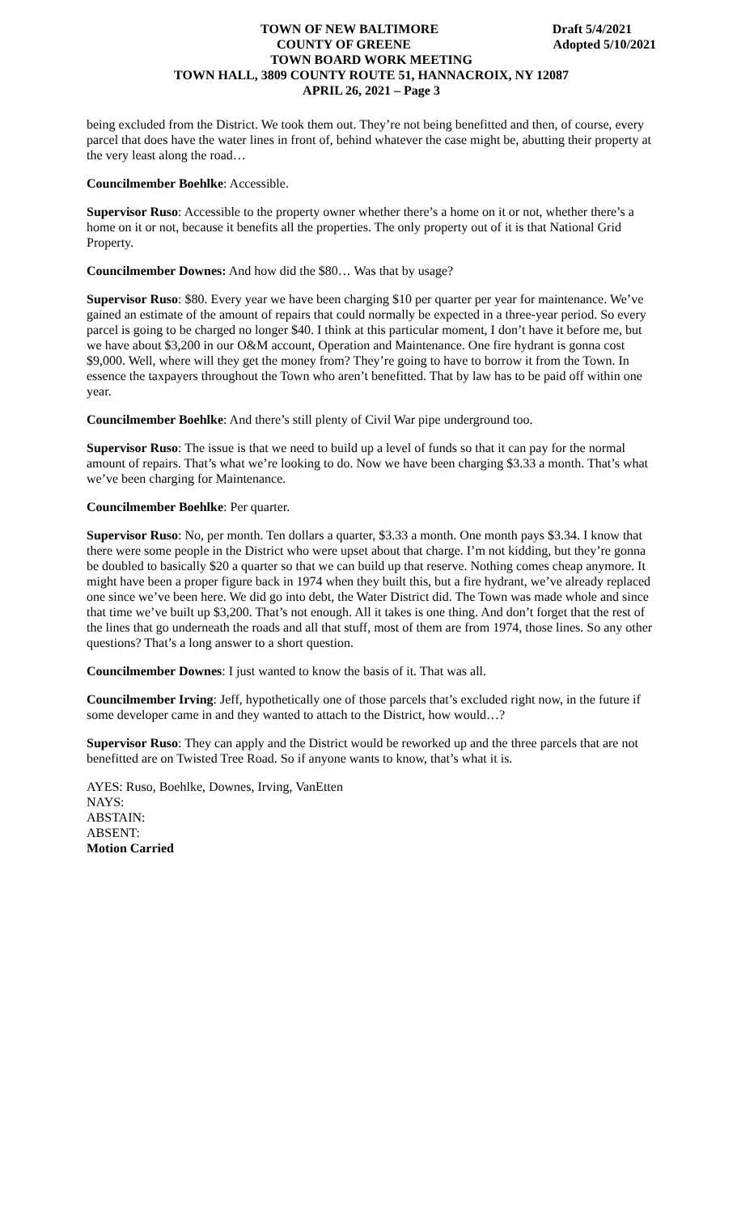TOWN OF NEW BALTIMORE Draft 5/4/2021
COUNTY OF GREENE Adopted 5/10/2021
TOWN BOARD WORK MEETING
TOWN HALL, 3809 COUNTY ROUTE 51, HANNACROIX, NY 12087
APRIL 26, 2021 – Page 3
being excluded from the District. We took them out. They’re not being benefitted and then, of course, every parcel that does have the water lines in front of, behind whatever the case might be, abutting their property at the very least along the road…
Councilmember Boehlke: Accessible.
Supervisor Ruso: Accessible to the property owner whether there’s a home on it or not, whether there’s a home on it or not, because it benefits all the properties. The only property out of it is that National Grid Property.
Councilmember Downes: And how did the $80… Was that by usage?
Supervisor Ruso: $80. Every year we have been charging $10 per quarter per year for maintenance. We’ve gained an estimate of the amount of repairs that could normally be expected in a three-year period. So every parcel is going to be charged no longer $40. I think at this particular moment, I don’t have it before me, but we have about $3,200 in our O&M account, Operation and Maintenance. One fire hydrant is gonna cost $9,000. Well, where will they get the money from? They’re going to have to borrow it from the Town. In essence the taxpayers throughout the Town who aren’t benefitted. That by law has to be paid off within one year.
Councilmember Boehlke: And there’s still plenty of Civil War pipe underground too.
Supervisor Ruso: The issue is that we need to build up a level of funds so that it can pay for the normal amount of repairs. That’s what we’re looking to do. Now we have been charging $3.33 a month. That’s what we’ve been charging for Maintenance.
Councilmember Boehlke: Per quarter.
Supervisor Ruso: No, per month. Ten dollars a quarter, $3.33 a month. One month pays $3.34. I know that there were some people in the District who were upset about that charge. I’m not kidding, but they’re gonna be doubled to basically $20 a quarter so that we can build up that reserve. Nothing comes cheap anymore. It might have been a proper figure back in 1974 when they built this, but a fire hydrant, we’ve already replaced one since we’ve been here. We did go into debt, the Water District did. The Town was made whole and since that time we’ve built up $3,200. That’s not enough. All it takes is one thing. And don’t forget that the rest of the lines that go underneath the roads and all that stuff, most of them are from 1974, those lines. So any other questions? That’s a long answer to a short question.
Councilmember Downes: I just wanted to know the basis of it. That was all.
Councilmember Irving: Jeff, hypothetically one of those parcels that’s excluded right now, in the future if some developer came in and they wanted to attach to the District, how would…?
Supervisor Ruso: They can apply and the District would be reworked up and the three parcels that are not benefitted are on Twisted Tree Road. So if anyone wants to know, that’s what it is.
AYES: Ruso, Boehlke, Downes, Irving, VanEtten
NAYS:
ABSTAIN:
ABSENT:
Motion Carried